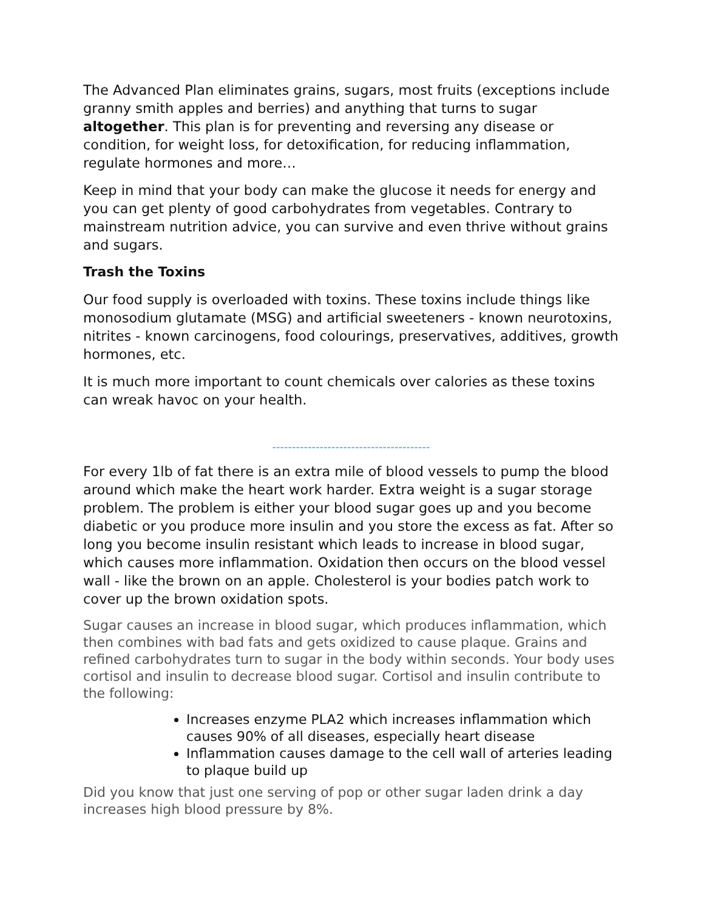The Advanced Plan eliminates grains, sugars, most fruits (exceptions include granny smith apples and berries) and anything that turns to sugar altogether. This plan is for preventing and reversing any disease or condition, for weight loss, for detoxification, for reducing inflammation, regulate hormones and more…
Keep in mind that your body can make the glucose it needs for energy and you can get plenty of good carbohydrates from vegetables. Contrary to mainstream nutrition advice, you can survive and even thrive without grains and sugars.
Trash the Toxins
Our food supply is overloaded with toxins. These toxins include things like monosodium glutamate (MSG) and artificial sweeteners - known neurotoxins, nitrites - known carcinogens, food colourings, preservatives, additives, growth hormones, etc.
It is much more important to count chemicals over calories as these toxins can wreak havoc on your health.
----------------------------------------
For every 1lb of fat there is an extra mile of blood vessels to pump the blood around which make the heart work harder. Extra weight is a sugar storage problem. The problem is either your blood sugar goes up and you become diabetic or you produce more insulin and you store the excess as fat. After so long you become insulin resistant which leads to increase in blood sugar, which causes more inflammation. Oxidation then occurs on the blood vessel wall - like the brown on an apple. Cholesterol is your bodies patch work to cover up the brown oxidation spots.
Sugar causes an increase in blood sugar, which produces inflammation, which then combines with bad fats and gets oxidized to cause plaque. Grains and refined carbohydrates turn to sugar in the body within seconds. Your body uses cortisol and insulin to decrease blood sugar. Cortisol and insulin contribute to the following:
Increases enzyme PLA2 which increases inflammation which causes 90% of all diseases, especially heart disease
Inflammation causes damage to the cell wall of arteries leading to plaque build up
Did you know that just one serving of pop or other sugar laden drink a day increases high blood pressure by 8%.